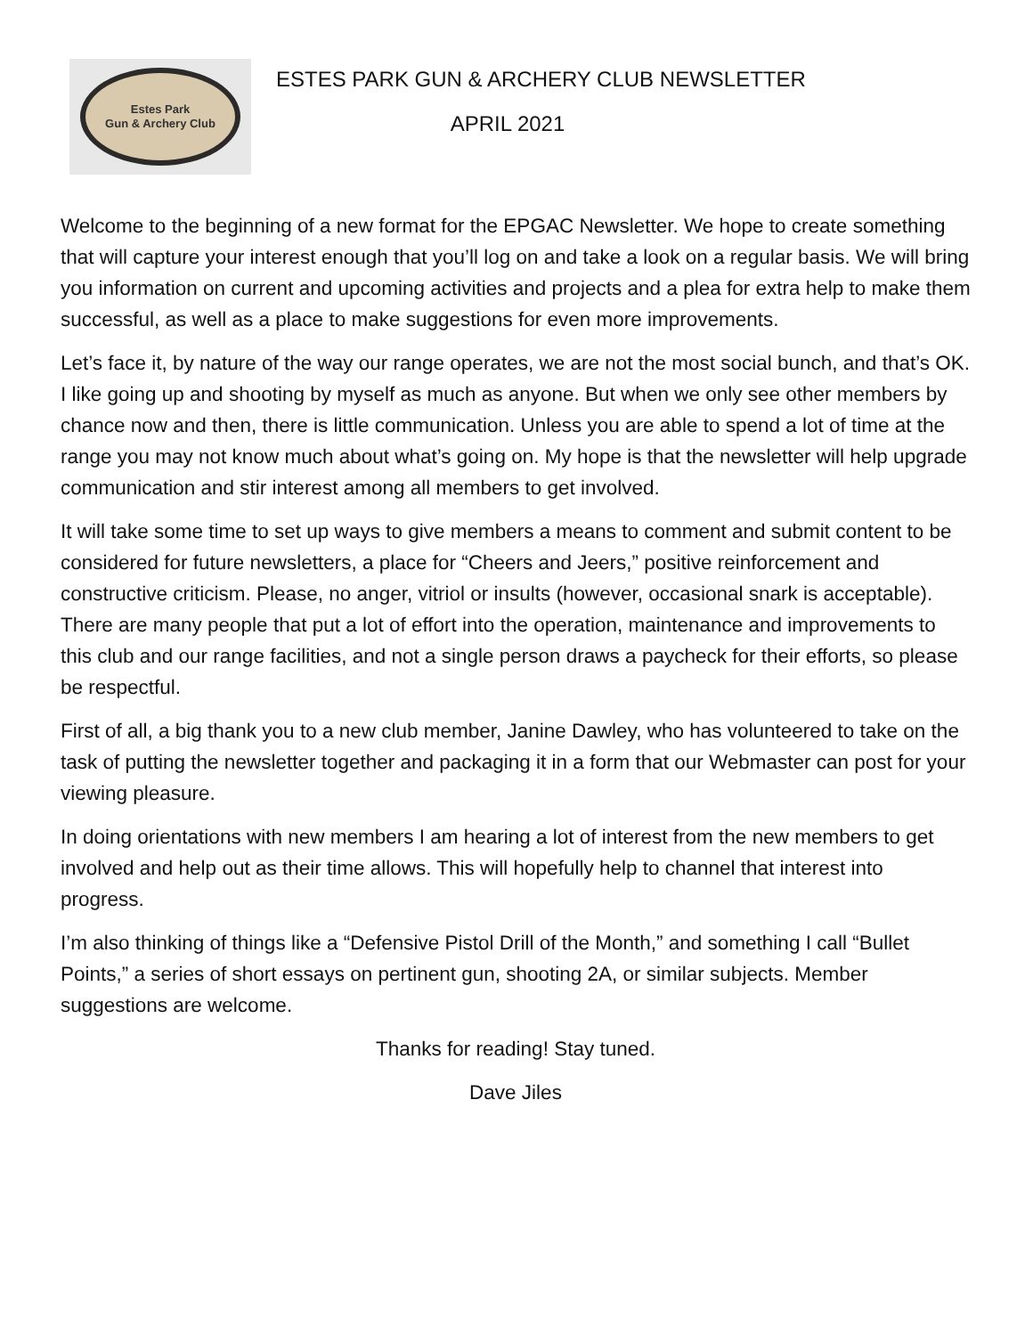Estes Park
Gun & Archery Club
ESTES PARK GUN & ARCHERY CLUB NEWSLETTER
APRIL 2021
Welcome to the beginning of a new format for the EPGAC Newsletter. We hope to create something that will capture your interest enough that you’ll log on and take a look on a regular basis. We will bring you information on current and upcoming activities and projects and a plea for extra help to make them successful, as well as a place to make suggestions for even more improvements.
Let’s face it, by nature of the way our range operates, we are not the most social bunch, and that’s OK. I like going up and shooting by myself as much as anyone. But when we only see other members by chance now and then, there is little communication. Unless you are able to spend a lot of time at the range you may not know much about what’s going on. My hope is that the newsletter will help upgrade communication and stir interest among all members to get involved.
It will take some time to set up ways to give members a means to comment and submit content to be considered for future newsletters, a place for “Cheers and Jeers,” positive reinforcement and constructive criticism. Please, no anger, vitriol or insults (however, occasional snark is acceptable). There are many people that put a lot of effort into the operation, maintenance and improvements to this club and our range facilities, and not a single person draws a paycheck for their efforts, so please be respectful.
First of all, a big thank you to a new club member, Janine Dawley, who has volunteered to take on the task of putting the newsletter together and packaging it in a form that our Webmaster can post for your viewing pleasure.
In doing orientations with new members I am hearing a lot of interest from the new members to get involved and help out as their time allows. This will hopefully help to channel that interest into progress.
I’m also thinking of things like a “Defensive Pistol Drill of the Month,” and something I call “Bullet Points,” a series of short essays on pertinent gun, shooting 2A, or similar subjects. Member suggestions are welcome.
Thanks for reading! Stay tuned.
Dave Jiles